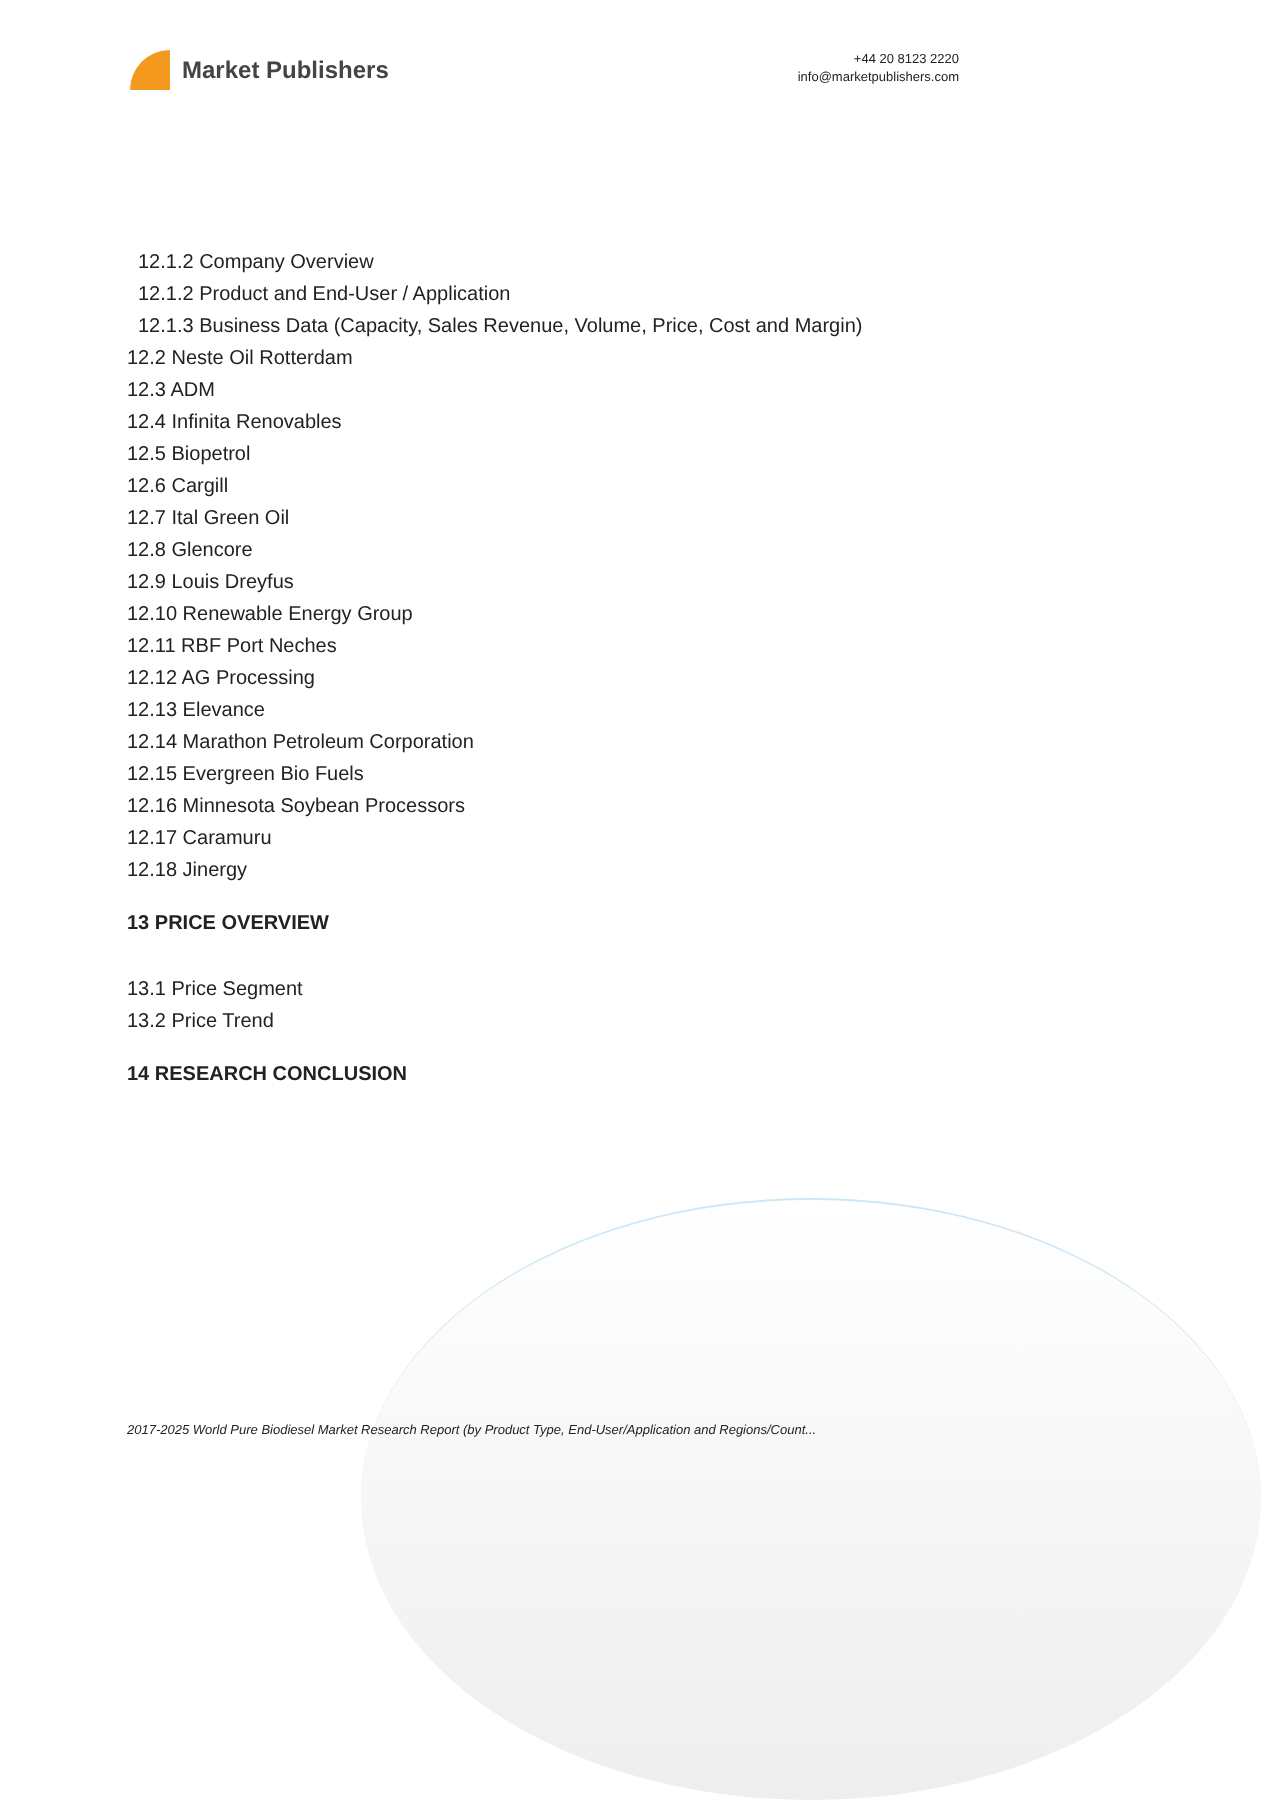Market Publishers
+44 20 8123 2220
info@marketpublishers.com
12.1.2 Company Overview
12.1.2 Product and End-User / Application
12.1.3 Business Data (Capacity, Sales Revenue, Volume, Price, Cost and Margin)
12.2 Neste Oil Rotterdam
12.3 ADM
12.4 Infinita Renovables
12.5 Biopetrol
12.6 Cargill
12.7 Ital Green Oil
12.8 Glencore
12.9 Louis Dreyfus
12.10 Renewable Energy Group
12.11 RBF Port Neches
12.12 AG Processing
12.13 Elevance
12.14 Marathon Petroleum Corporation
12.15 Evergreen Bio Fuels
12.16 Minnesota Soybean Processors
12.17 Caramuru
12.18 Jinergy
13 PRICE OVERVIEW
13.1 Price Segment
13.2 Price Trend
14 RESEARCH CONCLUSION
2017-2025 World Pure Biodiesel Market Research Report (by Product Type, End-User/Application and Regions/Count...